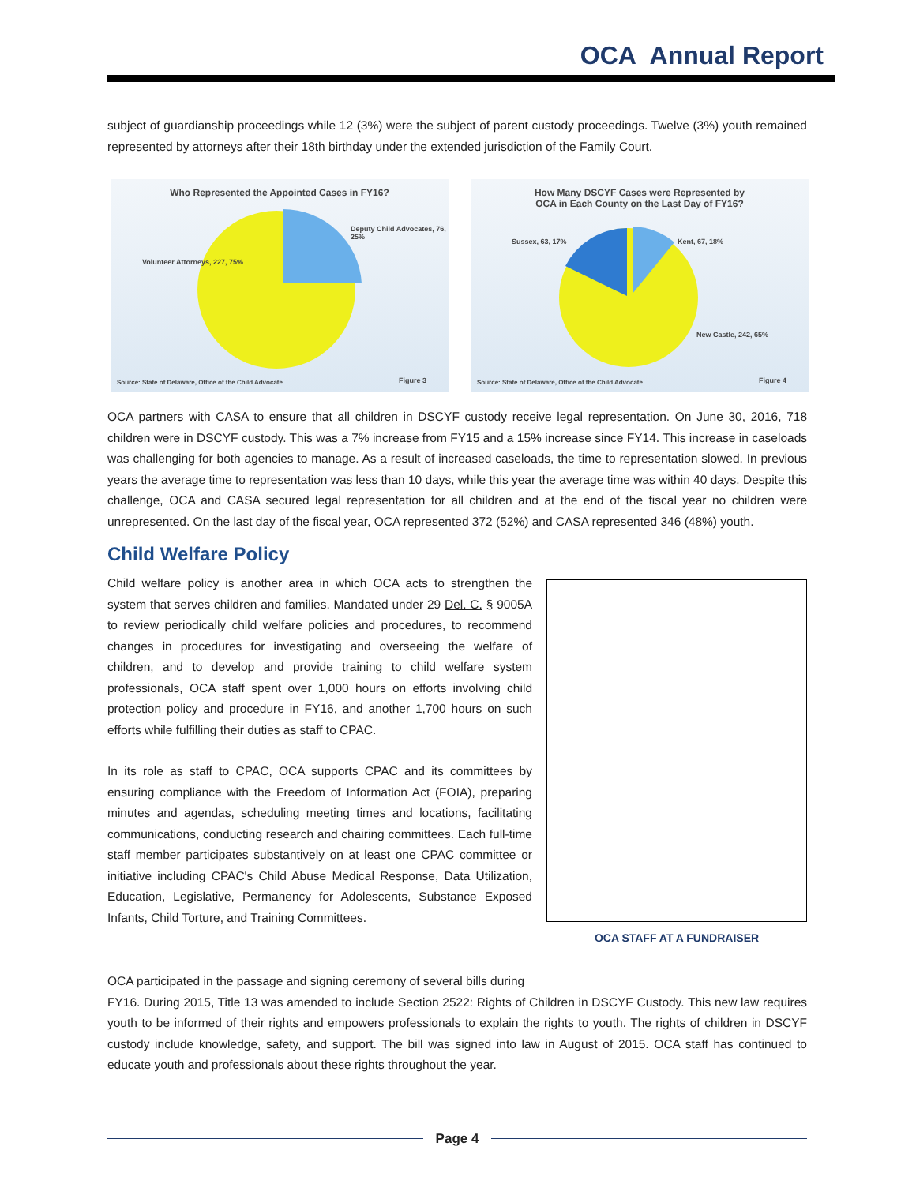OCA Annual Report
subject of guardianship proceedings while 12 (3%) were the subject of parent custody proceedings. Twelve (3%) youth remained represented by attorneys after their 18th birthday under the extended jurisdiction of the Family Court.
Who Represented the Appointed Cases in FY16?
Deputy Child Advocates, 76, 25%
Volunteer Attorneys, 227, 75%
Source: State of Delaware, Office of the Child Advocate
Figure 3
How Many DSCYF Cases were Represented by
OCA in Each County on the Last Day of FY16?
Kent, 67, 18%
Sussex, 63, 17%
New Castle, 242, 65%
Source: State of Delaware, Office of the Child Advocate
Figure 4
OCA partners with CASA to ensure that all children in DSCYF custody receive legal representation. On June 30, 2016, 718 children were in DSCYF custody. This was a 7% increase from FY15 and a 15% increase since FY14. This increase in caseloads was challenging for both agencies to manage. As a result of increased caseloads, the time to representation slowed. In previous years the average time to representation was less than 10 days, while this year the average time was within 40 days. Despite this challenge, OCA and CASA secured legal representation for all children and at the end of the fiscal year no children were unrepresented. On the last day of the fiscal year, OCA represented 372 (52%) and CASA represented 346 (48%) youth.
Child Welfare Policy
Child welfare policy is another area in which OCA acts to strengthen the system that serves children and families. Mandated under 29 Del. C. § 9005A to review periodically child welfare policies and procedures, to recommend changes in procedures for investigating and overseeing the welfare of children, and to develop and provide training to child welfare system professionals, OCA staff spent over 1,000 hours on efforts involving child protection policy and procedure in FY16, and another 1,700 hours on such efforts while fulfilling their duties as staff to CPAC.
In its role as staff to CPAC, OCA supports CPAC and its committees by ensuring compliance with the Freedom of Information Act (FOIA), preparing minutes and agendas, scheduling meeting times and locations, facilitating communications, conducting research and chairing committees. Each full-time staff member participates substantively on at least one CPAC committee or initiative including CPAC's Child Abuse Medical Response, Data Utilization, Education, Legislative, Permanency for Adolescents, Substance Exposed Infants, Child Torture, and Training Committees.
OCA STAFF AT A FUNDRAISER
OCA participated in the passage and signing ceremony of several bills during
FY16. During 2015, Title 13 was amended to include Section 2522: Rights of Children in DSCYF Custody. This new law requires youth to be informed of their rights and empowers professionals to explain the rights to youth. The rights of children in DSCYF custody include knowledge, safety, and support. The bill was signed into law in August of 2015. OCA staff has continued to educate youth and professionals about these rights throughout the year.
Page 4